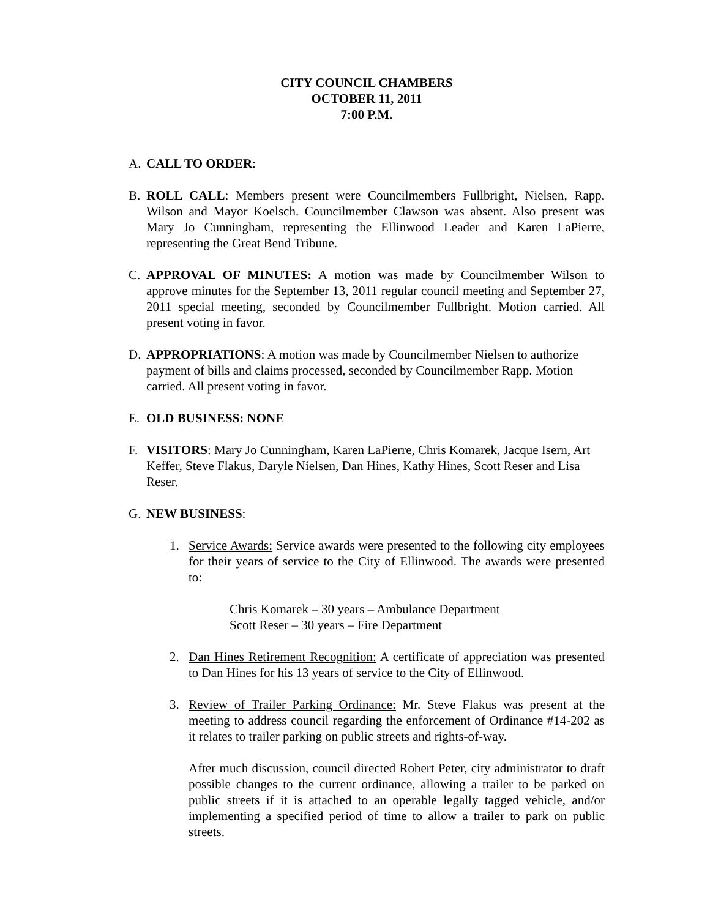CITY COUNCIL CHAMBERS
OCTOBER 11, 2011
7:00 P.M.
A. CALL TO ORDER:
B. ROLL CALL: Members present were Councilmembers Fullbright, Nielsen, Rapp, Wilson and Mayor Koelsch. Councilmember Clawson was absent. Also present was Mary Jo Cunningham, representing the Ellinwood Leader and Karen LaPierre, representing the Great Bend Tribune.
C. APPROVAL OF MINUTES: A motion was made by Councilmember Wilson to approve minutes for the September 13, 2011 regular council meeting and September 27, 2011 special meeting, seconded by Councilmember Fullbright. Motion carried. All present voting in favor.
D. APPROPRIATIONS: A motion was made by Councilmember Nielsen to authorize payment of bills and claims processed, seconded by Councilmember Rapp. Motion carried. All present voting in favor.
E. OLD BUSINESS: NONE
F. VISITORS: Mary Jo Cunningham, Karen LaPierre, Chris Komarek, Jacque Isern, Art Keffer, Steve Flakus, Daryle Nielsen, Dan Hines, Kathy Hines, Scott Reser and Lisa Reser.
G. NEW BUSINESS:
1. Service Awards: Service awards were presented to the following city employees for their years of service to the City of Ellinwood. The awards were presented to:
Chris Komarek – 30 years – Ambulance Department
Scott Reser – 30 years – Fire Department
2. Dan Hines Retirement Recognition: A certificate of appreciation was presented to Dan Hines for his 13 years of service to the City of Ellinwood.
3. Review of Trailer Parking Ordinance: Mr. Steve Flakus was present at the meeting to address council regarding the enforcement of Ordinance #14-202 as it relates to trailer parking on public streets and rights-of-way.
After much discussion, council directed Robert Peter, city administrator to draft possible changes to the current ordinance, allowing a trailer to be parked on public streets if it is attached to an operable legally tagged vehicle, and/or implementing a specified period of time to allow a trailer to park on public streets.